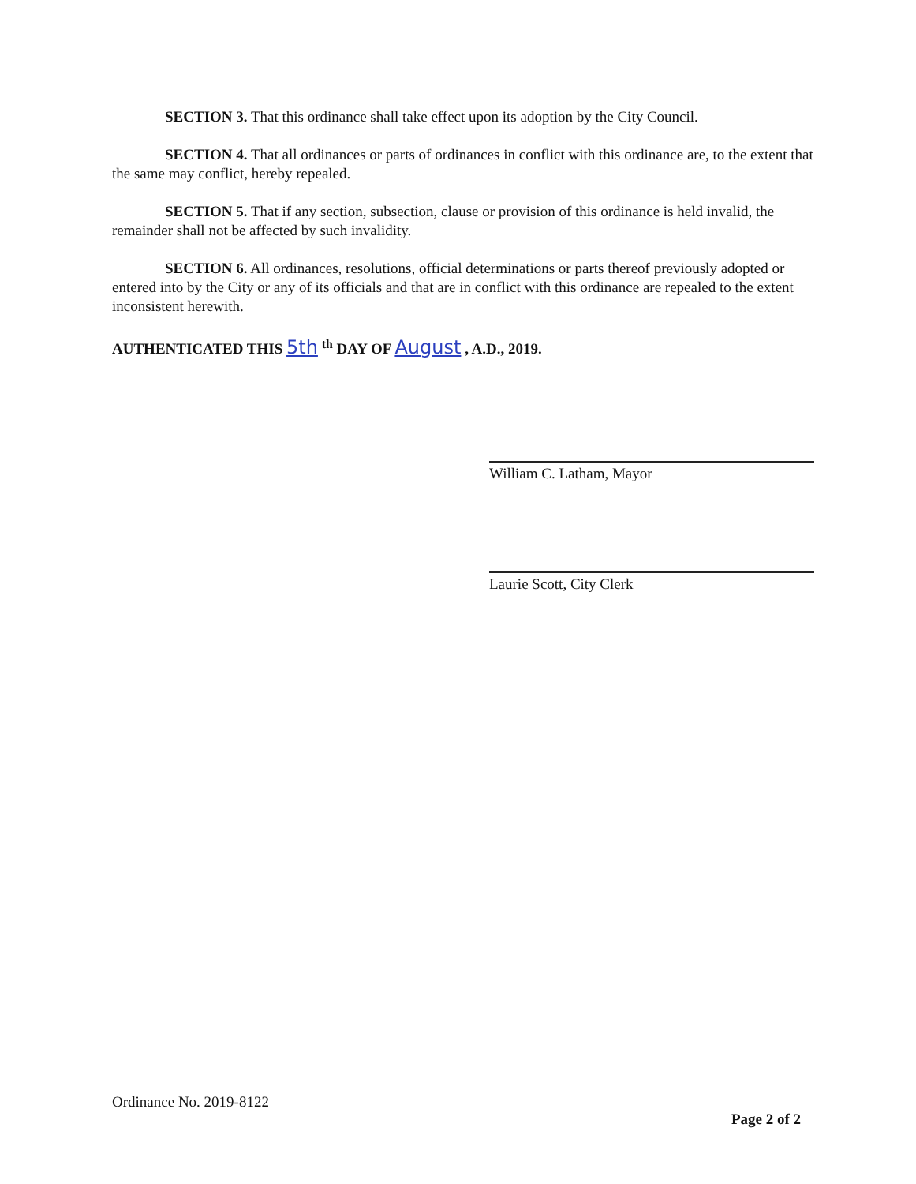SECTION 3. That this ordinance shall take effect upon its adoption by the City Council.
SECTION 4. That all ordinances or parts of ordinances in conflict with this ordinance are, to the extent that the same may conflict, hereby repealed.
SECTION 5. That if any section, subsection, clause or provision of this ordinance is held invalid, the remainder shall not be affected by such invalidity.
SECTION 6. All ordinances, resolutions, official determinations or parts thereof previously adopted or entered into by the City or any of its officials and that are in conflict with this ordinance are repealed to the extent inconsistent herewith.
AUTHENTICATED THIS 5th <sup>th</sup> DAY OF August , A.D., 2019.
William C. Latham, Mayor
Laurie Scott, City Clerk
Ordinance No. 2019-8122
Page 2 of 2